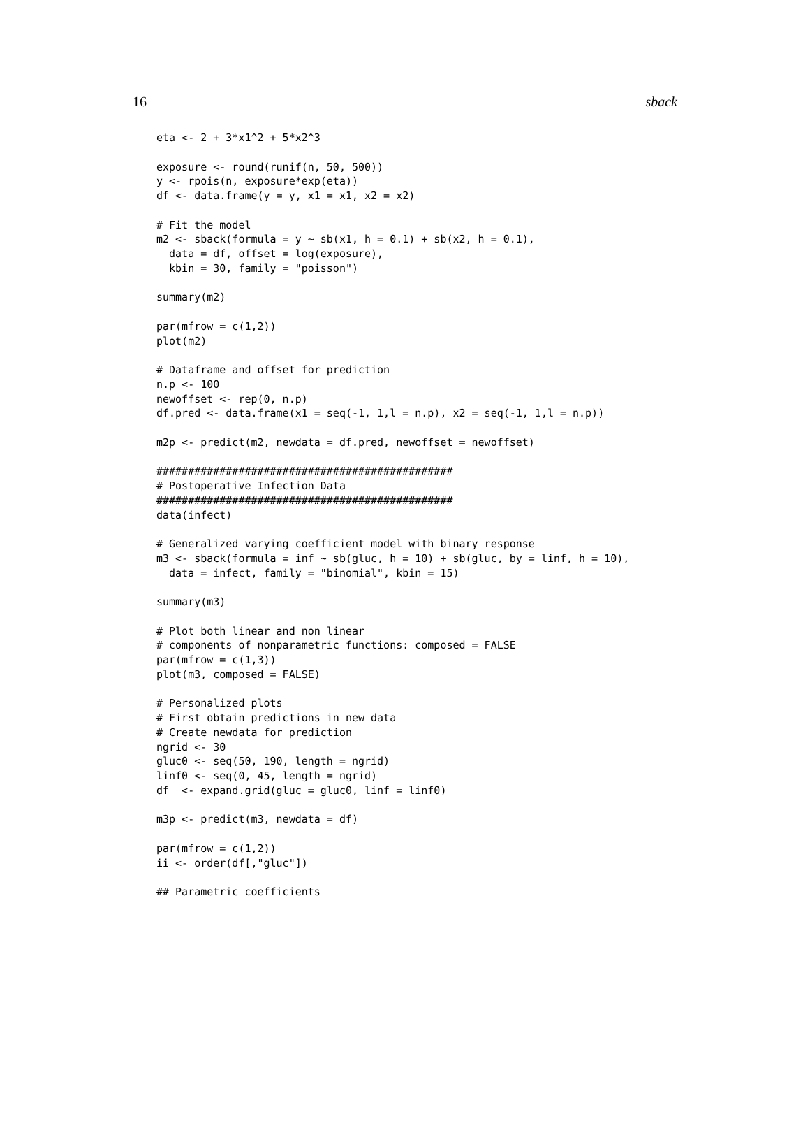16 sback
eta <- 2 + 3*x1^2 + 5*x2^3

exposure <- round(runif(n, 50, 500))
y <- rpois(n, exposure*exp(eta))
df <- data.frame(y = y, x1 = x1, x2 = x2)

# Fit the model
m2 <- sback(formula = y ~ sb(x1, h = 0.1) + sb(x2, h = 0.1),
  data = df, offset = log(exposure),
  kbin = 30, family = "poisson")

summary(m2)

par(mfrow = c(1,2))
plot(m2)

# Dataframe and offset for prediction
n.p <- 100
newoffset <- rep(0, n.p)
df.pred <- data.frame(x1 = seq(-1, 1,l = n.p), x2 = seq(-1, 1,l = n.p))

m2p <- predict(m2, newdata = df.pred, newoffset = newoffset)

###############################################
# Postoperative Infection Data
###############################################
data(infect)

# Generalized varying coefficient model with binary response
m3 <- sback(formula = inf ~ sb(gluc, h = 10) + sb(gluc, by = linf, h = 10),
  data = infect, family = "binomial", kbin = 15)

summary(m3)

# Plot both linear and non linear
# components of nonparametric functions: composed = FALSE
par(mfrow = c(1,3))
plot(m3, composed = FALSE)

# Personalized plots
# First obtain predictions in new data
# Create newdata for prediction
ngrid <- 30
gluc0 <- seq(50, 190, length = ngrid)
linf0 <- seq(0, 45, length = ngrid)
df  <- expand.grid(gluc = gluc0, linf = linf0)

m3p <- predict(m3, newdata = df)

par(mfrow = c(1,2))
ii <- order(df[,"gluc"])

## Parametric coefficients